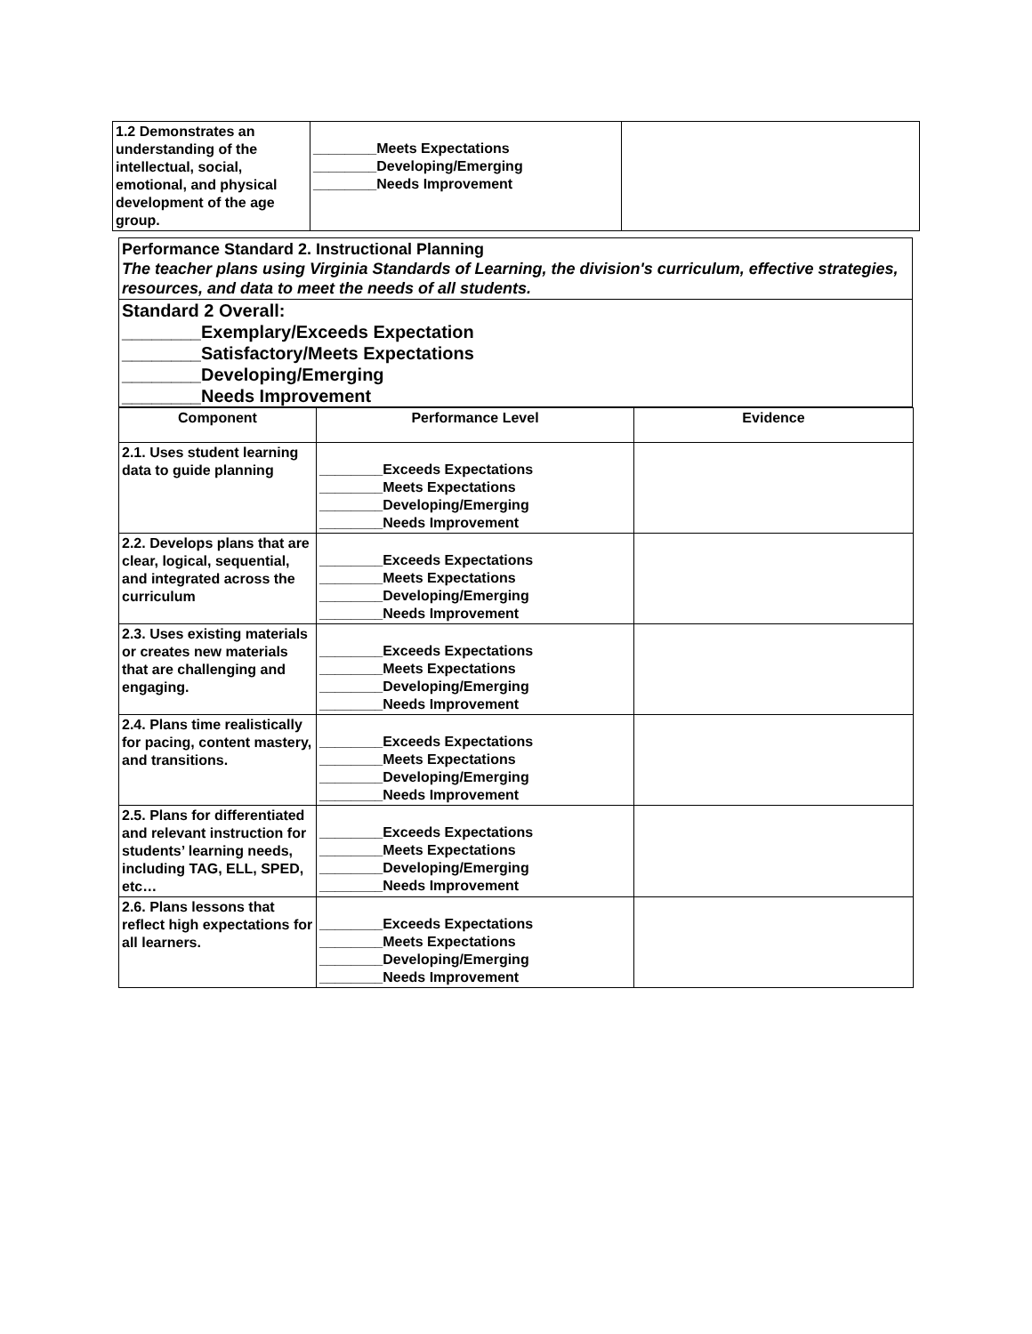| 1.2 Demonstrates an understanding of the intellectual, social, emotional, and physical development of the age group. | ________Meets Expectations ________Developing/Emerging ________Needs Improvement | |
Performance Standard 2. Instructional Planning
The teacher plans using Virginia Standards of Learning, the division's curriculum, effective strategies, resources, and data to meet the needs of all students.
Standard 2 Overall:
________Exemplary/Exceeds Expectation
________Satisfactory/Meets Expectations
________Developing/Emerging
________Needs Improvement
| Component | Performance Level | Evidence |
| --- | --- | --- |
| 2.1. Uses student learning data to guide planning | ________Exceeds Expectations ________Meets Expectations ________Developing/Emerging ________Needs Improvement | |
| 2.2. Develops plans that are clear, logical, sequential, and integrated across the curriculum | ________Exceeds Expectations ________Meets Expectations ________Developing/Emerging ________Needs Improvement | |
| 2.3. Uses existing materials or creates new materials that are challenging and engaging. | ________Exceeds Expectations ________Meets Expectations ________Developing/Emerging ________Needs Improvement | |
| 2.4. Plans time realistically for pacing, content mastery, and transitions. | ________Exceeds Expectations ________Meets Expectations ________Developing/Emerging ________Needs Improvement | |
| 2.5. Plans for differentiated and relevant instruction for students’ learning needs, including TAG, ELL, SPED, etc… | ________Exceeds Expectations ________Meets Expectations ________Developing/Emerging ________Needs Improvement | |
| 2.6. Plans lessons that reflect high expectations for all learners. | ________Exceeds Expectations ________Meets Expectations ________Developing/Emerging ________Needs Improvement | |